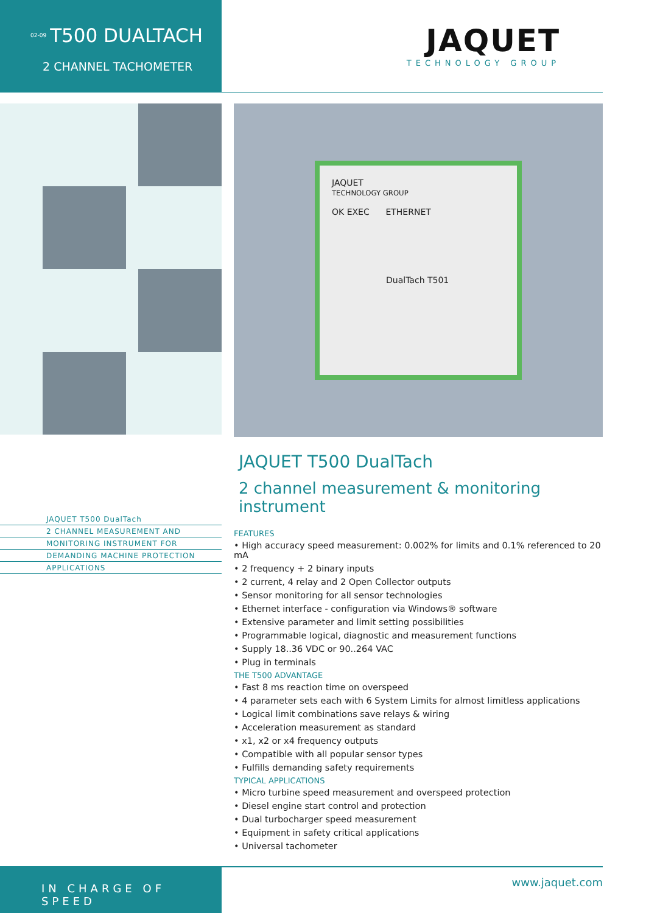02-09
T500 DUALTACH
2 CHANNEL TACHOMETER
JAQUET
TECHNOLOGY GROUP
JAQUET
TECHNOLOGY GROUP
OK EXEC ETHERNET
DualTach T501
JAQUET T500 DualTach
2 CHANNEL MEASUREMENT AND
MONITORING INSTRUMENT FOR
DEMANDING MACHINE PROTECTION
APPLICATIONS
JAQUET T500 DualTach
2 channel measurement & monitoring instrument
FEATURES
• High accuracy speed measurement: 0.002% for limits and 0.1% referenced to 20 mA
• 2 frequency + 2 binary inputs
• 2 current, 4 relay and 2 Open Collector outputs
• Sensor monitoring for all sensor technologies
• Ethernet interface - configuration via Windows® software
• Extensive parameter and limit setting possibilities
• Programmable logical, diagnostic and measurement functions
• Supply 18..36 VDC or 90..264 VAC
• Plug in terminals
THE T500 ADVANTAGE
• Fast 8 ms reaction time on overspeed
• 4 parameter sets each with 6 System Limits for almost limitless applications
• Logical limit combinations save relays & wiring
• Acceleration measurement as standard
• x1, x2 or x4 frequency outputs
• Compatible with all popular sensor types
• Fulfills demanding safety requirements
TYPICAL APPLICATIONS
• Micro turbine speed measurement and overspeed protection
• Diesel engine start control and protection
• Dual turbocharger speed measurement
• Equipment in safety critical applications
• Universal tachometer
IN CHARGE OF SPEED
www.jaquet.com